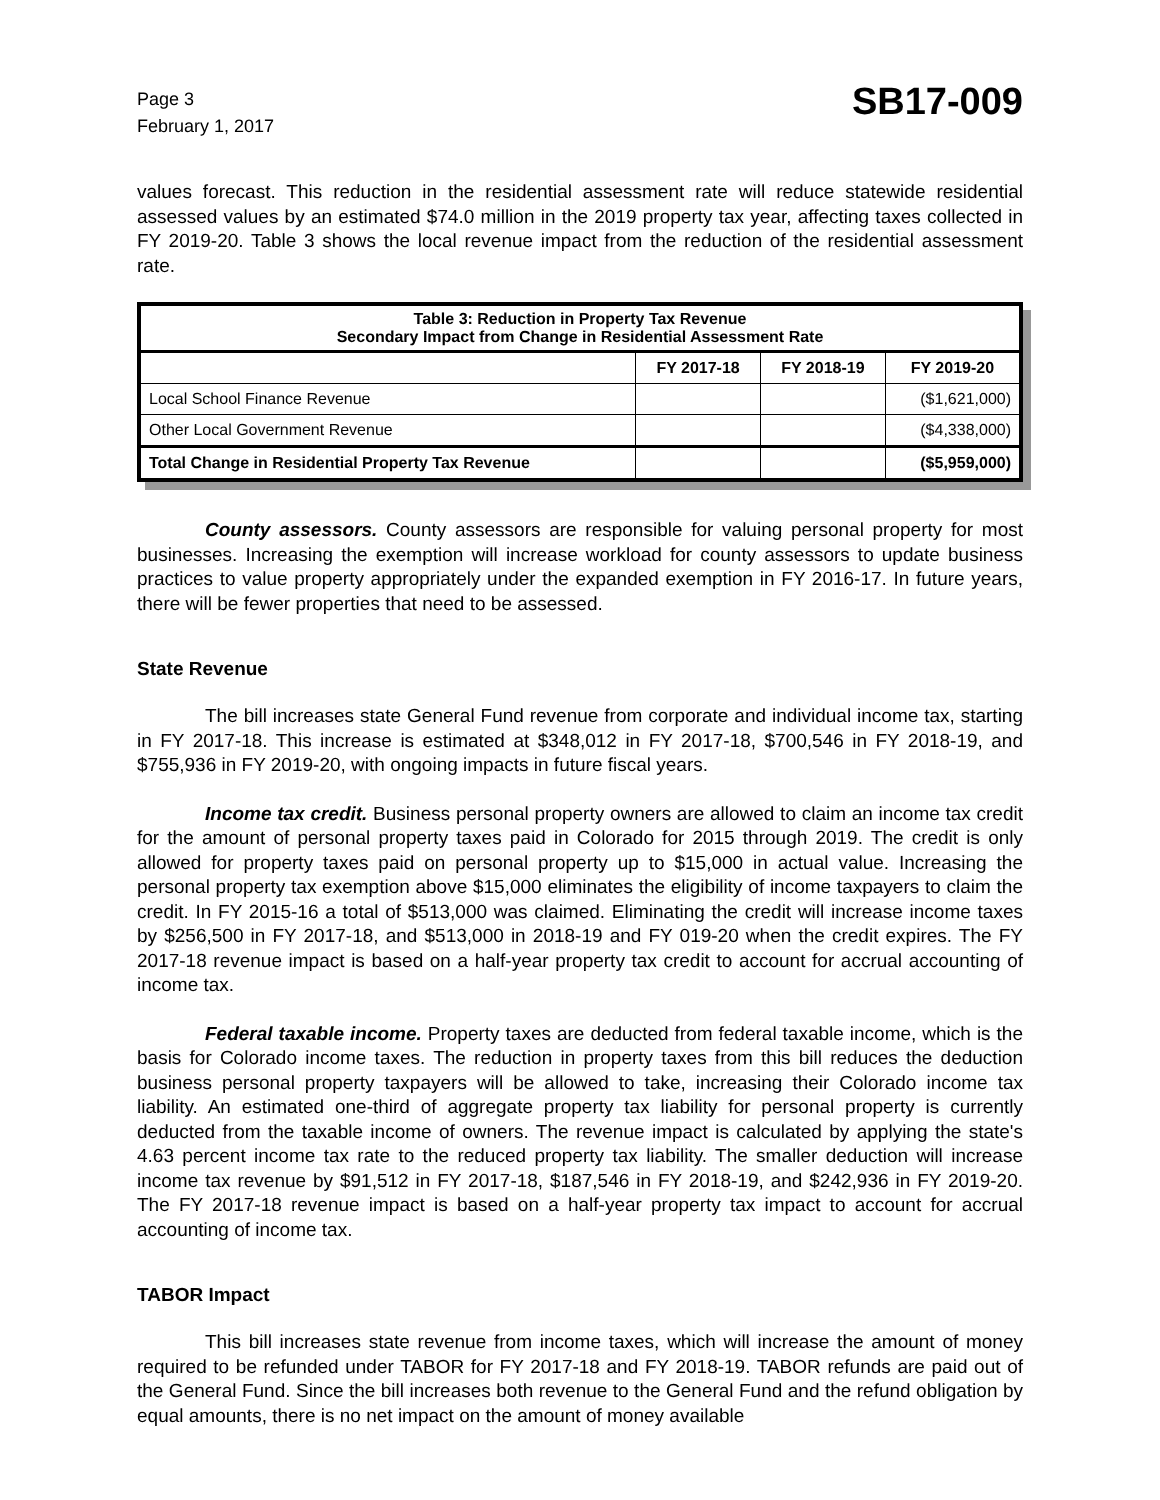Page 3
February 1, 2017
SB17-009
values forecast. This reduction in the residential assessment rate will reduce statewide residential assessed values by an estimated $74.0 million in the 2019 property tax year, affecting taxes collected in FY 2019-20. Table 3 shows the local revenue impact from the reduction of the residential assessment rate.
| Table 3: Reduction in Property Tax Revenue Secondary Impact from Change in Residential Assessment Rate | | | |
| --- | --- | --- | --- |
| | FY 2017-18 | FY 2018-19 | FY 2019-20 |
| Local School Finance Revenue | | | ($1,621,000) |
| Other Local Government Revenue | | | ($4,338,000) |
| Total Change in Residential Property Tax Revenue | | | ($5,959,000) |
County assessors. County assessors are responsible for valuing personal property for most businesses. Increasing the exemption will increase workload for county assessors to update business practices to value property appropriately under the expanded exemption in FY 2016-17. In future years, there will be fewer properties that need to be assessed.
State Revenue
The bill increases state General Fund revenue from corporate and individual income tax, starting in FY 2017-18. This increase is estimated at $348,012 in FY 2017-18, $700,546 in FY 2018-19, and $755,936 in FY 2019-20, with ongoing impacts in future fiscal years.
Income tax credit. Business personal property owners are allowed to claim an income tax credit for the amount of personal property taxes paid in Colorado for 2015 through 2019. The credit is only allowed for property taxes paid on personal property up to $15,000 in actual value. Increasing the personal property tax exemption above $15,000 eliminates the eligibility of income taxpayers to claim the credit. In FY 2015-16 a total of $513,000 was claimed. Eliminating the credit will increase income taxes by $256,500 in FY 2017-18, and $513,000 in 2018-19 and FY 019-20 when the credit expires. The FY 2017-18 revenue impact is based on a half-year property tax credit to account for accrual accounting of income tax.
Federal taxable income. Property taxes are deducted from federal taxable income, which is the basis for Colorado income taxes. The reduction in property taxes from this bill reduces the deduction business personal property taxpayers will be allowed to take, increasing their Colorado income tax liability. An estimated one-third of aggregate property tax liability for personal property is currently deducted from the taxable income of owners. The revenue impact is calculated by applying the state's 4.63 percent income tax rate to the reduced property tax liability. The smaller deduction will increase income tax revenue by $91,512 in FY 2017-18, $187,546 in FY 2018-19, and $242,936 in FY 2019-20. The FY 2017-18 revenue impact is based on a half-year property tax impact to account for accrual accounting of income tax.
TABOR Impact
This bill increases state revenue from income taxes, which will increase the amount of money required to be refunded under TABOR for FY 2017-18 and FY 2018-19. TABOR refunds are paid out of the General Fund. Since the bill increases both revenue to the General Fund and the refund obligation by equal amounts, there is no net impact on the amount of money available